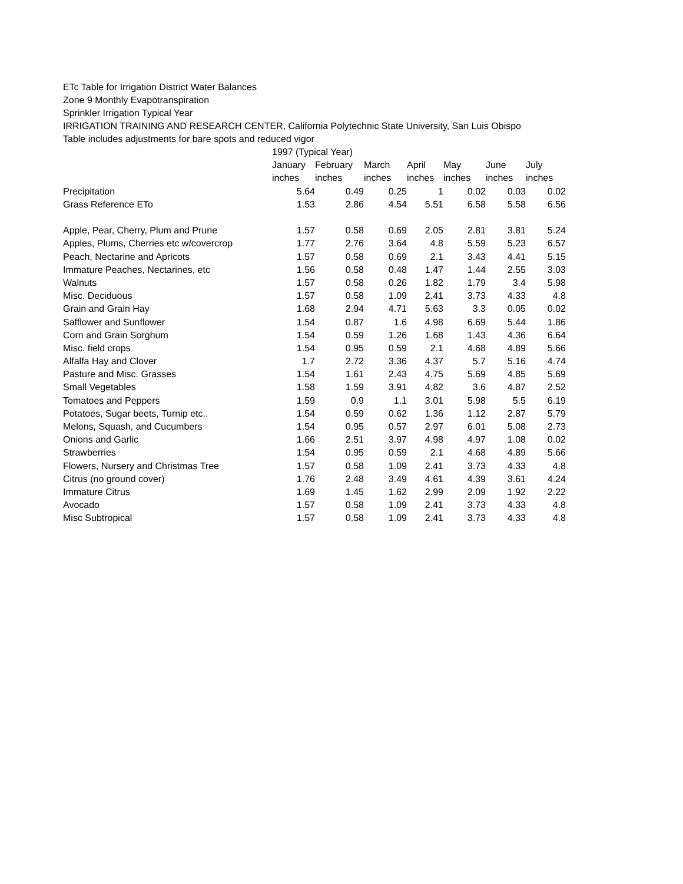ETc Table for Irrigation District Water Balances
Zone 9 Monthly Evapotranspiration
Sprinkler Irrigation Typical Year
IRRIGATION TRAINING AND RESEARCH CENTER, California Polytechnic State University, San Luis Obispo
Table includes adjustments for bare spots and reduced vigor
| | 1997 (Typical Year) | | | | | | |
| --- | --- | --- | --- | --- | --- | --- | --- |
| | January | February | March | April | May | June | July |
| | inches | inches | inches | inches | inches | inches | inches |
| Precipitation | 5.64 | 0.49 | 0.25 | 1 | 0.02 | 0.03 | 0.02 |
| Grass Reference ETo | 1.53 | 2.86 | 4.54 | 5.51 | 6.58 | 5.58 | 6.56 |
| Apple, Pear, Cherry, Plum and Prune | 1.57 | 0.58 | 0.69 | 2.05 | 2.81 | 3.81 | 5.24 |
| Apples, Plums, Cherries etc w/covercrop | 1.77 | 2.76 | 3.64 | 4.8 | 5.59 | 5.23 | 6.57 |
| Peach, Nectarine and Apricots | 1.57 | 0.58 | 0.69 | 2.1 | 3.43 | 4.41 | 5.15 |
| Immature Peaches, Nectarines, etc | 1.56 | 0.58 | 0.48 | 1.47 | 1.44 | 2.55 | 3.03 |
| Walnuts | 1.57 | 0.58 | 0.26 | 1.82 | 1.79 | 3.4 | 5.98 |
| Misc. Deciduous | 1.57 | 0.58 | 1.09 | 2.41 | 3.73 | 4.33 | 4.8 |
| Grain and Grain Hay | 1.68 | 2.94 | 4.71 | 5.63 | 3.3 | 0.05 | 0.02 |
| Safflower and Sunflower | 1.54 | 0.87 | 1.6 | 4.98 | 6.69 | 5.44 | 1.86 |
| Corn and Grain Sorghum | 1.54 | 0.59 | 1.26 | 1.68 | 1.43 | 4.36 | 6.64 |
| Misc. field crops | 1.54 | 0.95 | 0.59 | 2.1 | 4.68 | 4.89 | 5.66 |
| Alfalfa Hay and Clover | 1.7 | 2.72 | 3.36 | 4.37 | 5.7 | 5.16 | 4.74 |
| Pasture and Misc. Grasses | 1.54 | 1.61 | 2.43 | 4.75 | 5.69 | 4.85 | 5.69 |
| Small Vegetables | 1.58 | 1.59 | 3.91 | 4.82 | 3.6 | 4.87 | 2.52 |
| Tomatoes and Peppers | 1.59 | 0.9 | 1.1 | 3.01 | 5.98 | 5.5 | 6.19 |
| Potatoes, Sugar beets, Turnip etc.. | 1.54 | 0.59 | 0.62 | 1.36 | 1.12 | 2.87 | 5.79 |
| Melons, Squash, and Cucumbers | 1.54 | 0.95 | 0.57 | 2.97 | 6.01 | 5.08 | 2.73 |
| Onions and Garlic | 1.66 | 2.51 | 3.97 | 4.98 | 4.97 | 1.08 | 0.02 |
| Strawberries | 1.54 | 0.95 | 0.59 | 2.1 | 4.68 | 4.89 | 5.66 |
| Flowers, Nursery and Christmas Tree | 1.57 | 0.58 | 1.09 | 2.41 | 3.73 | 4.33 | 4.8 |
| Citrus (no ground cover) | 1.76 | 2.48 | 3.49 | 4.61 | 4.39 | 3.61 | 4.24 |
| Immature Citrus | 1.69 | 1.45 | 1.62 | 2.99 | 2.09 | 1.92 | 2.22 |
| Avocado | 1.57 | 0.58 | 1.09 | 2.41 | 3.73 | 4.33 | 4.8 |
| Misc Subtropical | 1.57 | 0.58 | 1.09 | 2.41 | 3.73 | 4.33 | 4.8 |